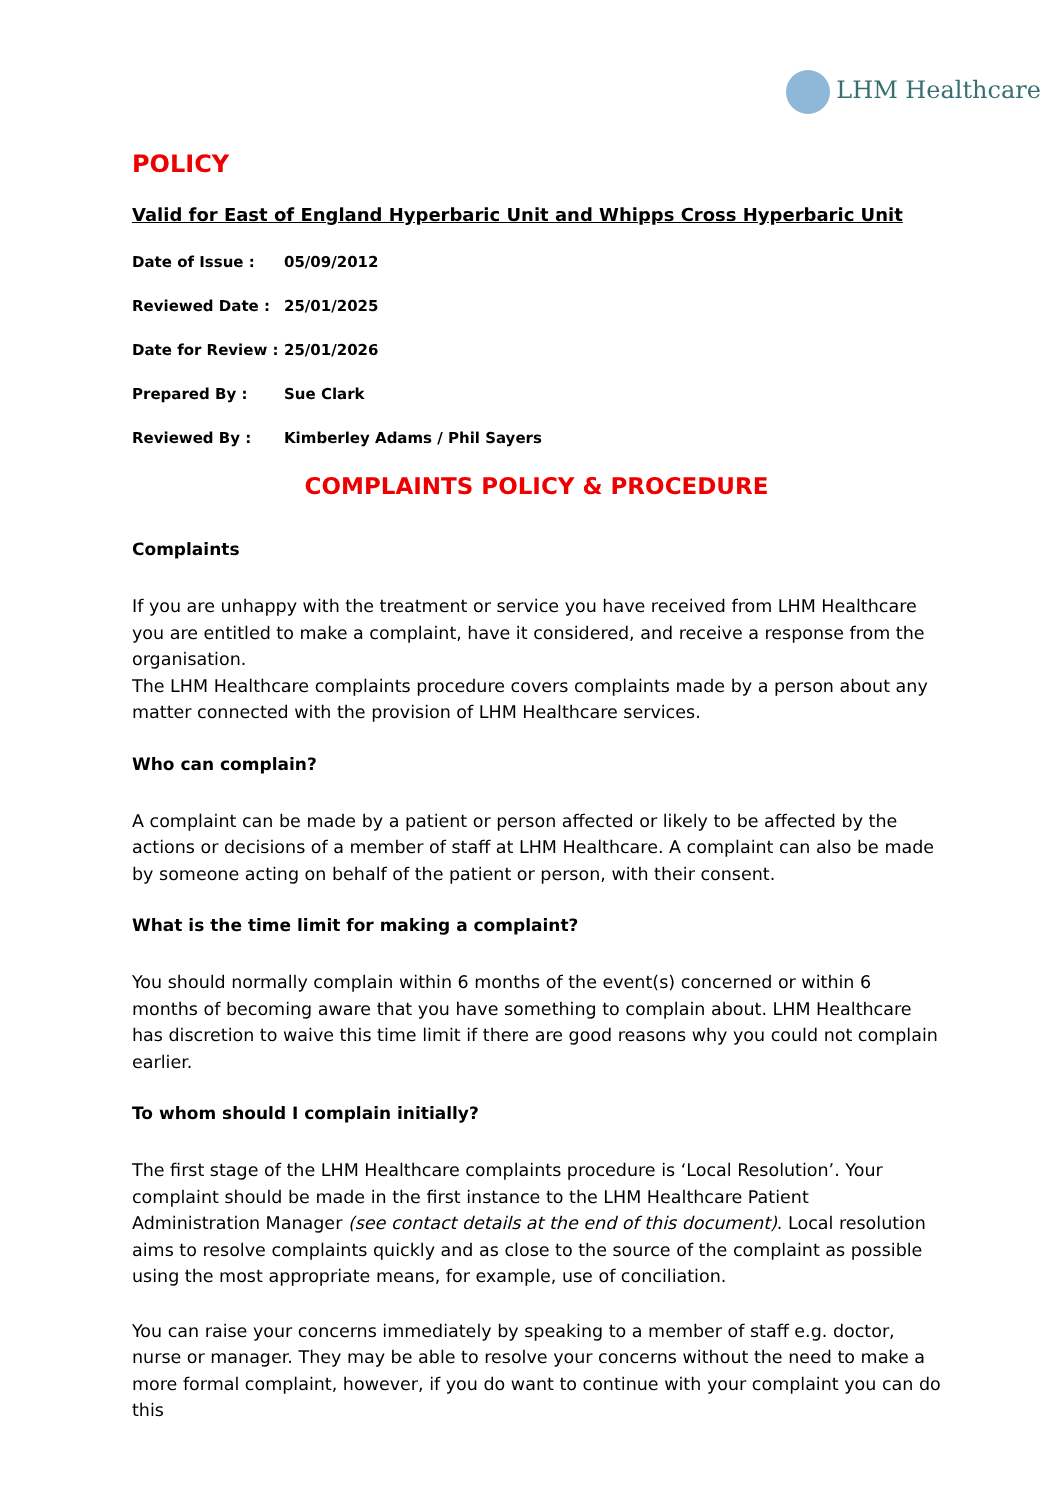LHM Healthcare
POLICY
Valid for East of England Hyperbaric Unit and Whipps Cross Hyperbaric Unit
Date of Issue : 05/09/2012
Reviewed Date : 25/01/2025
Date for Review : 25/01/2026
Prepared By : Sue Clark
Reviewed By : Kimberley Adams / Phil Sayers
COMPLAINTS POLICY & PROCEDURE
Complaints
If you are unhappy with the treatment or service you have received from LHM Healthcare you are entitled to make a complaint, have it considered, and receive a response from the organisation.
The LHM Healthcare complaints procedure covers complaints made by a person about any matter connected with the provision of LHM Healthcare services.
Who can complain?
A complaint can be made by a patient or person affected or likely to be affected by the actions or decisions of a member of staff at LHM Healthcare. A complaint can also be made by someone acting on behalf of the patient or person, with their consent.
What is the time limit for making a complaint?
You should normally complain within 6 months of the event(s) concerned or within 6 months of becoming aware that you have something to complain about. LHM Healthcare has discretion to waive this time limit if there are good reasons why you could not complain earlier.
To whom should I complain initially?
The first stage of the LHM Healthcare complaints procedure is ‘Local Resolution’. Your complaint should be made in the first instance to the LHM Healthcare Patient Administration Manager (see contact details at the end of this document). Local resolution aims to resolve complaints quickly and as close to the source of the complaint as possible using the most appropriate means, for example, use of conciliation.
You can raise your concerns immediately by speaking to a member of staff e.g. doctor, nurse or manager. They may be able to resolve your concerns without the need to make a more formal complaint, however, if you do want to continue with your complaint you can do this